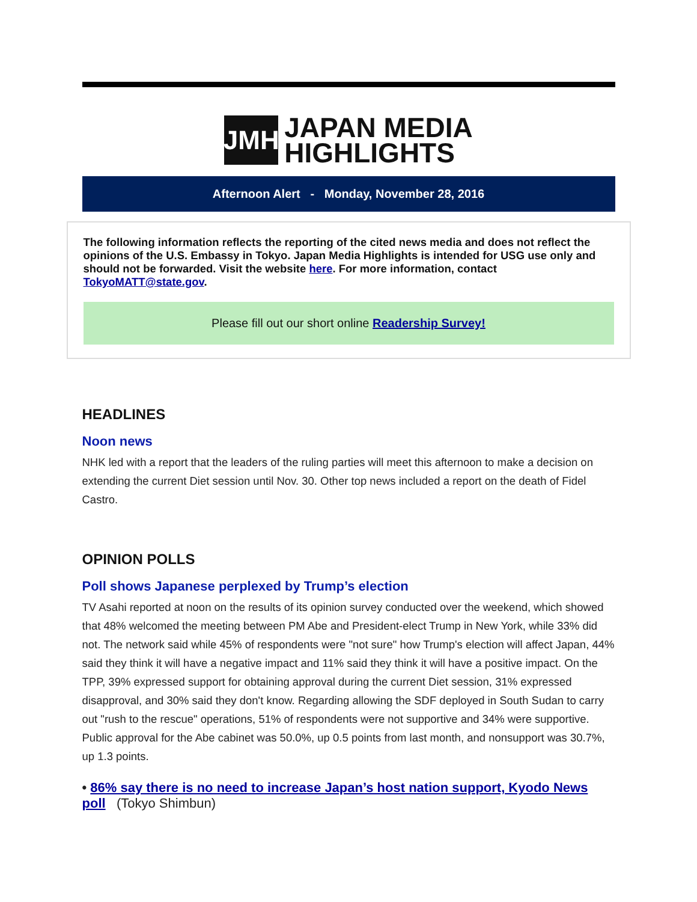JMH
JAPAN MEDIA
HIGHLIGHTS
Afternoon Alert - Monday, November 28, 2016
The following information reflects the reporting of the cited news media and does not reflect the opinions of the U.S. Embassy in Tokyo. Japan Media Highlights is intended for USG use only and should not be forwarded. Visit the website here. For more information, contact TokyoMATT@state.gov.
Please fill out our short online Readership Survey!
HEADLINES
Noon news
NHK led with a report that the leaders of the ruling parties will meet this afternoon to make a decision on extending the current Diet session until Nov. 30. Other top news included a report on the death of Fidel Castro.
OPINION POLLS
Poll shows Japanese perplexed by Trump’s election
TV Asahi reported at noon on the results of its opinion survey conducted over the weekend, which showed that 48% welcomed the meeting between PM Abe and President-elect Trump in New York, while 33% did not. The network said while 45% of respondents were "not sure" how Trump's election will affect Japan, 44% said they think it will have a negative impact and 11% said they think it will have a positive impact. On the TPP, 39% expressed support for obtaining approval during the current Diet session, 31% expressed disapproval, and 30% said they don't know. Regarding allowing the SDF deployed in South Sudan to carry out "rush to the rescue" operations, 51% of respondents were not supportive and 34% were supportive. Public approval for the Abe cabinet was 50.0%, up 0.5 points from last month, and nonsupport was 30.7%, up 1.3 points.
• 86% say there is no need to increase Japan’s host nation support, Kyodo News poll (Tokyo Shimbun)